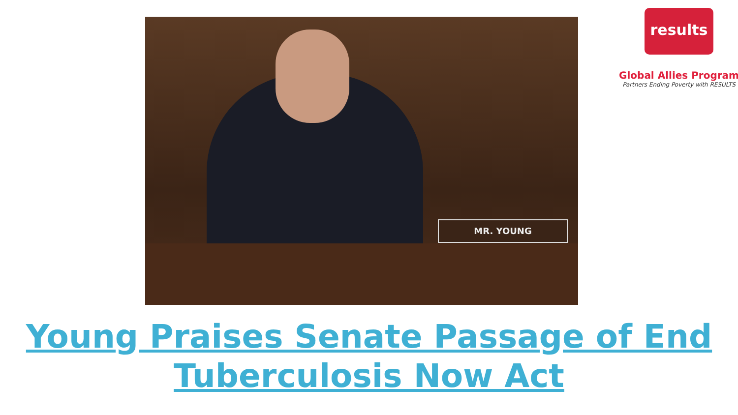MR. YOUNG
results
Global Allies Program
Partners Ending Poverty with RESULTS
Young Praises Senate Passage of End Tuberculosis Now Act